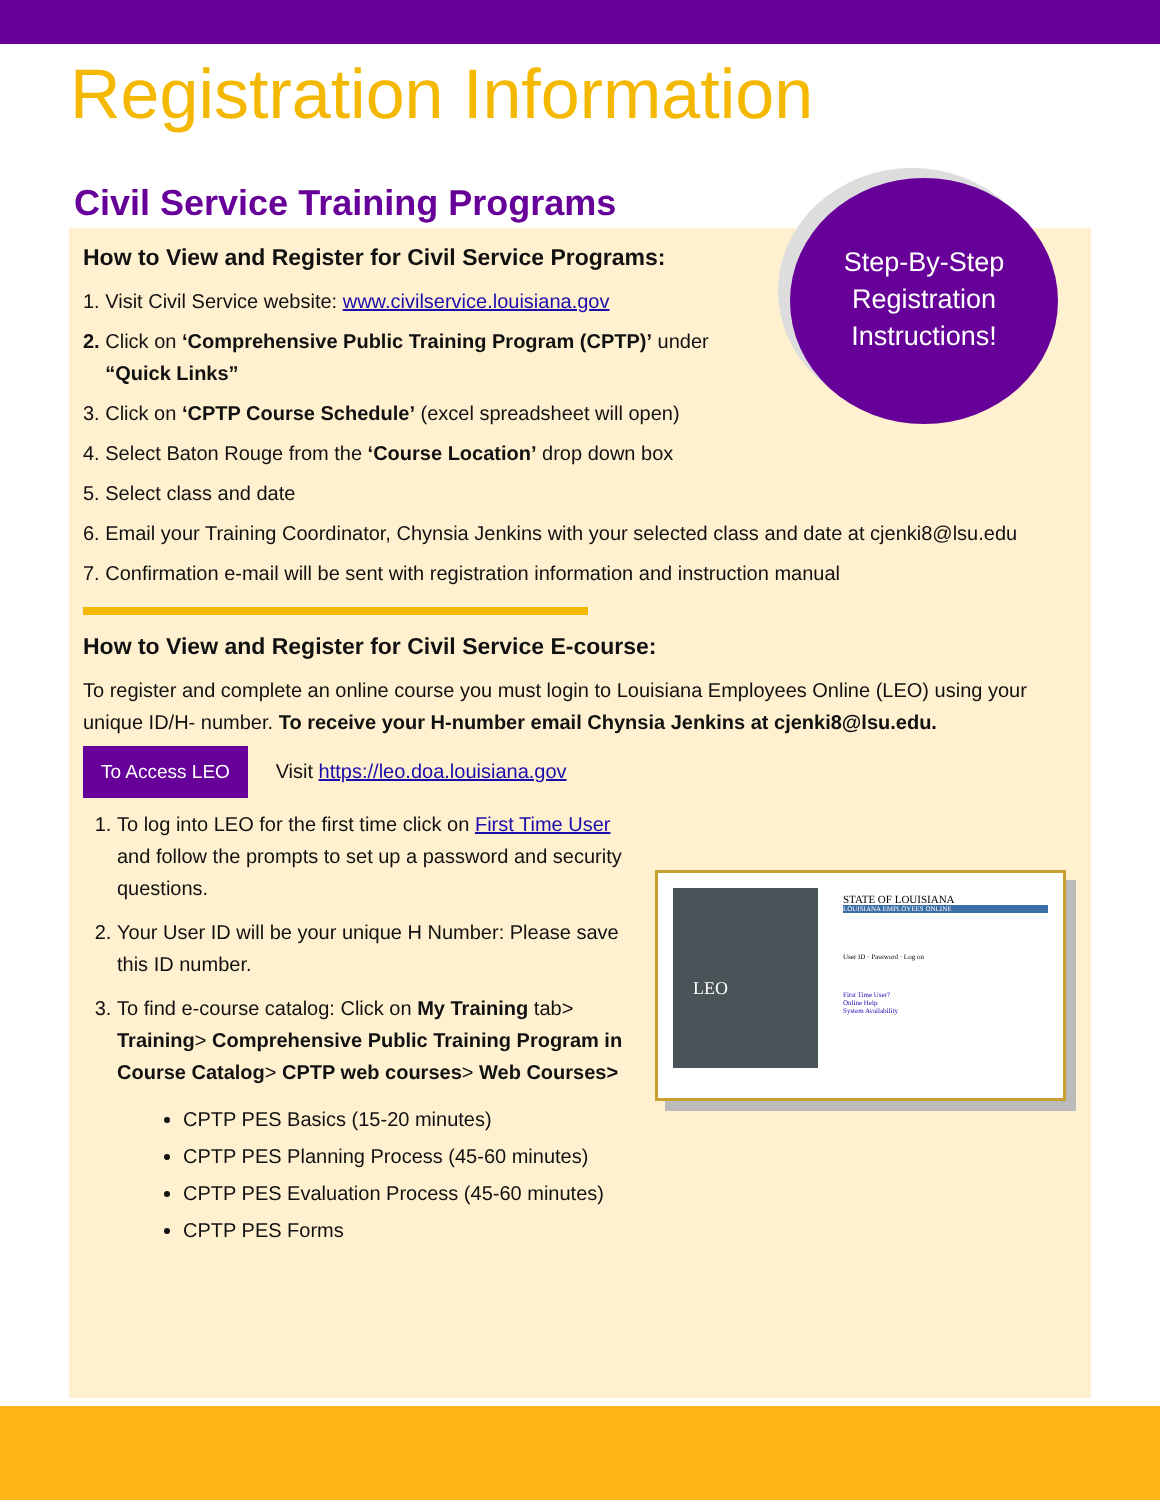Registration Information
Civil Service Training Programs
How to View and Register for Civil Service Programs:
1. Visit Civil Service website: www.civilservice.louisiana.gov
2. Click on ‘Comprehensive Public Training Program (CPTP)’ under
“Quick Links”
3. Click on ‘CPTP Course Schedule’ (excel spreadsheet will open)
4. Select Baton Rouge from the ‘Course Location’ drop down box
5. Select class and date
6. Email your Training Coordinator, Chynsia Jenkins with your selected class and date at cjenki8@lsu.edu
7. Confirmation e-mail will be sent with registration information and instruction manual
How to View and Register for Civil Service E-course:
To register and complete an online course you must login to Louisiana Employees Online (LEO) using your unique ID/H- number. To receive your H-number email Chynsia Jenkins at cjenki8@lsu.edu.
To Access LEO Visit https://leo.doa.louisiana.gov
1. To log into LEO for the first time click on First Time User and follow the prompts to set up a password and security questions.
2. Your User ID will be your unique H Number: Please save this ID number.
3. To find e-course catalog: Click on My Training tab> Training> Comprehensive Public Training Program in Course Catalog> CPTP web courses> Web Courses>
CPTP PES Basics (15-20 minutes)
CPTP PES Planning Process (45-60 minutes)
CPTP PES Evaluation Process (45-60 minutes)
CPTP PES Forms
Step-By-Step
Registration
Instructions!
LEO
STATE OF LOUISIANA
LOUISIANA EMPLOYEES ONLINE
User ID · Password · Log on
First Time User?
Online Help
System Availability